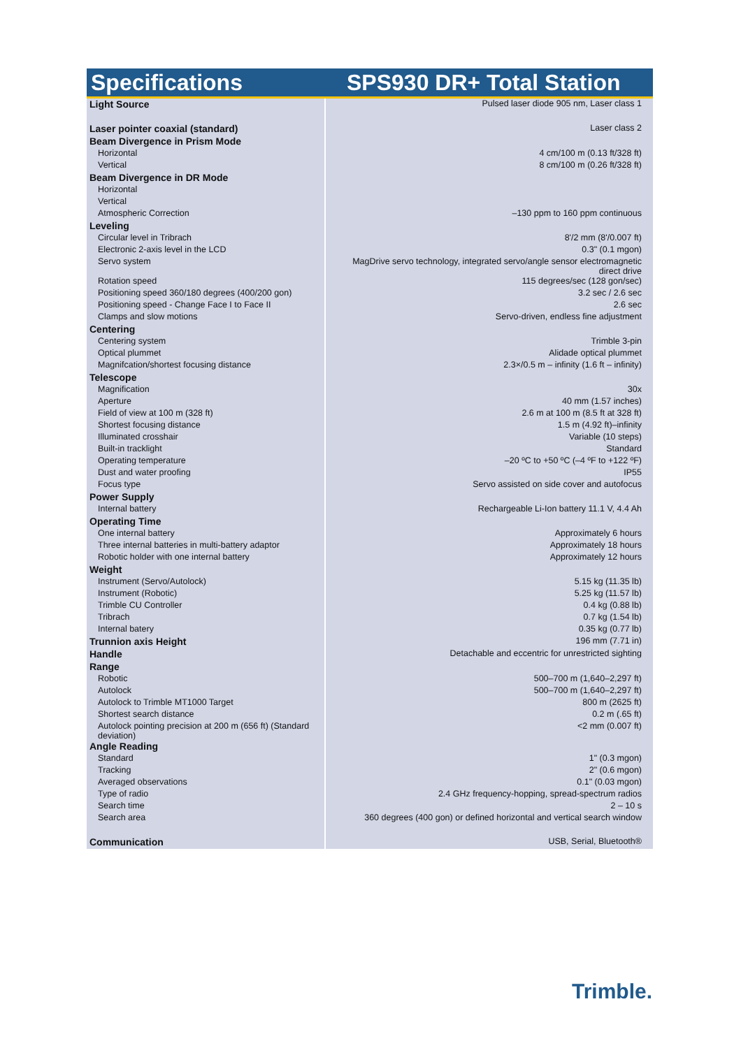Specifications SPS930 DR+ Total Station
| Light Source | Pulsed laser diode 905 nm, Laser class 1 |
| Laser pointer coaxial (standard) | Laser class 2 |
| Beam Divergence in Prism Mode | |
| Horizontal | 4 cm/100 m (0.13 ft/328 ft) |
| Vertical | 8 cm/100 m (0.26 ft/328 ft) |
| Beam Divergence in DR Mode | |
| Horizontal | |
| Vertical | |
| Atmospheric Correction | –130 ppm to 160 ppm continuous |
| Leveling | |
| Circular level in Tribrach | 8'/2 mm (8'/0.007 ft) |
| Electronic 2-axis level in the LCD | 0.3" (0.1 mgon) |
| Servo system | MagDrive servo technology, integrated servo/angle sensor electromagnetic direct drive |
| Rotation speed | 115 degrees/sec (128 gon/sec) |
| Positioning speed 360/180 degrees (400/200 gon) | 3.2 sec / 2.6 sec |
| Positioning speed - Change Face I to Face II | 2.6 sec |
| Clamps and slow motions | Servo-driven, endless fine adjustment |
| Centering | |
| Centering system | Trimble 3-pin |
| Optical plummet | Alidade optical plummet |
| Magnifcation/shortest focusing distance | 2.3×/0.5 m – infinity (1.6 ft – infinity) |
| Telescope | |
| Magnification | 30x |
| Aperture | 40 mm (1.57 inches) |
| Field of view at 100 m (328 ft) | 2.6 m at 100 m (8.5 ft at 328 ft) |
| Shortest focusing distance | 1.5 m (4.92 ft)–infinity |
| Illuminated crosshair | Variable (10 steps) |
| Built-in tracklight | Standard |
| Operating temperature | –20 ºC to +50 ºC (–4 ºF to +122 ºF) |
| Dust and water proofing | IP55 |
| Focus type | Servo assisted on side cover and autofocus |
| Power Supply | |
| Internal battery | Rechargeable Li-Ion battery 11.1 V, 4.4 Ah |
| Operating Time | |
| One internal battery | Approximately 6 hours |
| Three internal batteries in multi-battery adaptor | Approximately 18 hours |
| Robotic holder with one internal battery | Approximately 12 hours |
| Weight | |
| Instrument (Servo/Autolock) | 5.15 kg (11.35 lb) |
| Instrument (Robotic) | 5.25 kg (11.57 lb) |
| Trimble CU Controller | 0.4 kg (0.88 lb) |
| Tribrach | 0.7 kg (1.54 lb) |
| Internal batery | 0.35 kg (0.77 lb) |
| Trunnion axis Height | 196 mm (7.71 in) |
| Handle | Detachable and eccentric for unrestricted sighting |
| Range | |
| Robotic | 500–700 m (1,640–2,297 ft) |
| Autolock | 500–700 m (1,640–2,297 ft) |
| Autolock to Trimble MT1000 Target | 800 m (2625 ft) |
| Shortest search distance | 0.2 m (.65 ft) |
| Autolock pointing precision at 200 m (656 ft) (Standard deviation) | <2 mm (0.007 ft) |
| Angle Reading | |
| Standard | 1" (0.3 mgon) |
| Tracking | 2" (0.6 mgon) |
| Averaged observations | 0.1" (0.03 mgon) |
| Type of radio | 2.4 GHz frequency-hopping, spread-spectrum radios |
| Search time | 2 – 10 s |
| Search area | 360 degrees (400 gon) or defined horizontal and vertical search window |
| Communication | USB, Serial, Bluetooth® |
Trimble.